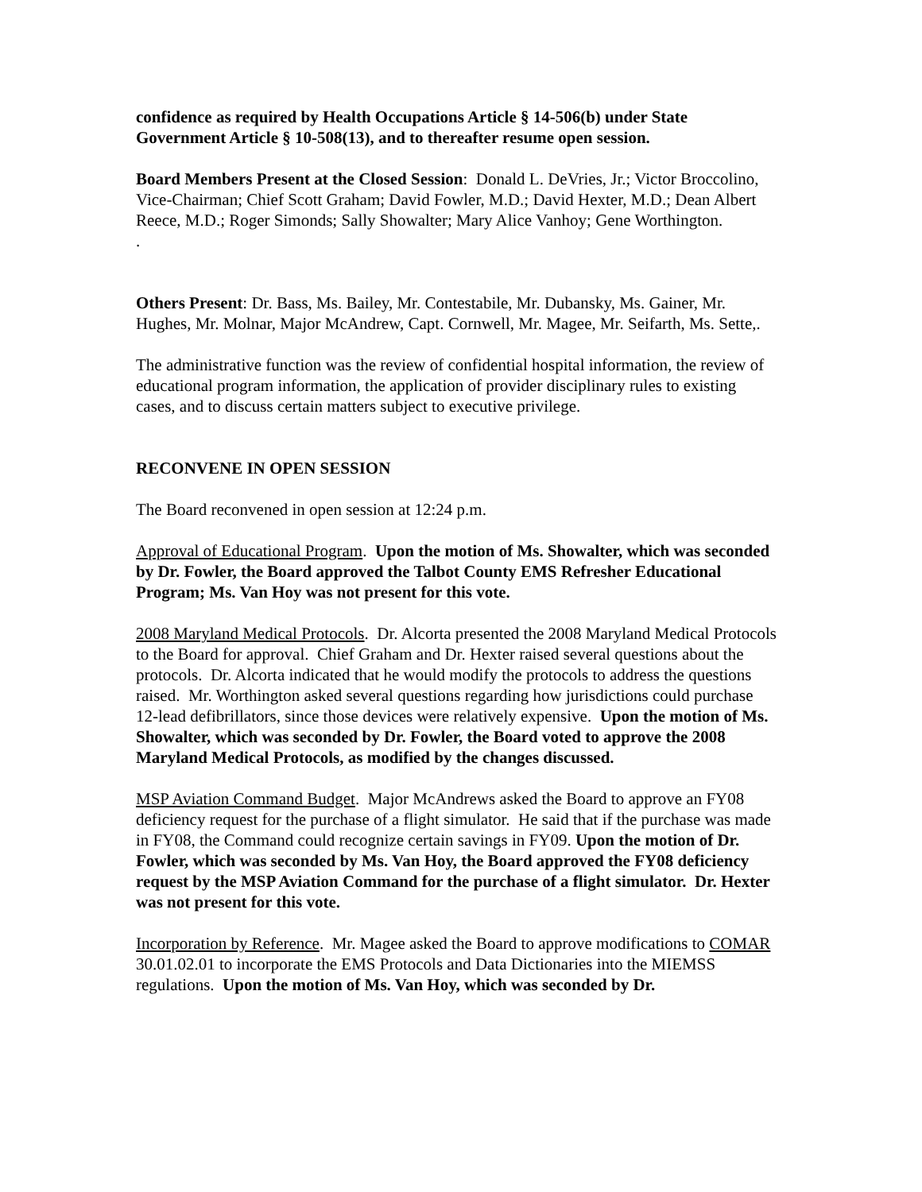confidence as required by Health Occupations Article § 14-506(b) under State Government Article § 10-508(13), and to thereafter resume open session.
Board Members Present at the Closed Session: Donald L. DeVries, Jr.; Victor Broccolino, Vice-Chairman; Chief Scott Graham; David Fowler, M.D.; David Hexter, M.D.; Dean Albert Reece, M.D.; Roger Simonds; Sally Showalter; Mary Alice Vanhoy; Gene Worthington.
.
Others Present: Dr. Bass, Ms. Bailey, Mr. Contestabile, Mr. Dubansky, Ms. Gainer, Mr. Hughes, Mr. Molnar, Major McAndrew, Capt. Cornwell, Mr. Magee, Mr. Seifarth, Ms. Sette,.
The administrative function was the review of confidential hospital information, the review of educational program information, the application of provider disciplinary rules to existing cases, and to discuss certain matters subject to executive privilege.
RECONVENE IN OPEN SESSION
The Board reconvened in open session at 12:24 p.m.
Approval of Educational Program. Upon the motion of Ms. Showalter, which was seconded by Dr. Fowler, the Board approved the Talbot County EMS Refresher Educational Program; Ms. Van Hoy was not present for this vote.
2008 Maryland Medical Protocols. Dr. Alcorta presented the 2008 Maryland Medical Protocols to the Board for approval. Chief Graham and Dr. Hexter raised several questions about the protocols. Dr. Alcorta indicated that he would modify the protocols to address the questions raised. Mr. Worthington asked several questions regarding how jurisdictions could purchase 12-lead defibrillators, since those devices were relatively expensive. Upon the motion of Ms. Showalter, which was seconded by Dr. Fowler, the Board voted to approve the 2008 Maryland Medical Protocols, as modified by the changes discussed.
MSP Aviation Command Budget. Major McAndrews asked the Board to approve an FY08 deficiency request for the purchase of a flight simulator. He said that if the purchase was made in FY08, the Command could recognize certain savings in FY09. Upon the motion of Dr. Fowler, which was seconded by Ms. Van Hoy, the Board approved the FY08 deficiency request by the MSP Aviation Command for the purchase of a flight simulator. Dr. Hexter was not present for this vote.
Incorporation by Reference. Mr. Magee asked the Board to approve modifications to COMAR 30.01.02.01 to incorporate the EMS Protocols and Data Dictionaries into the MIEMSS regulations. Upon the motion of Ms. Van Hoy, which was seconded by Dr.